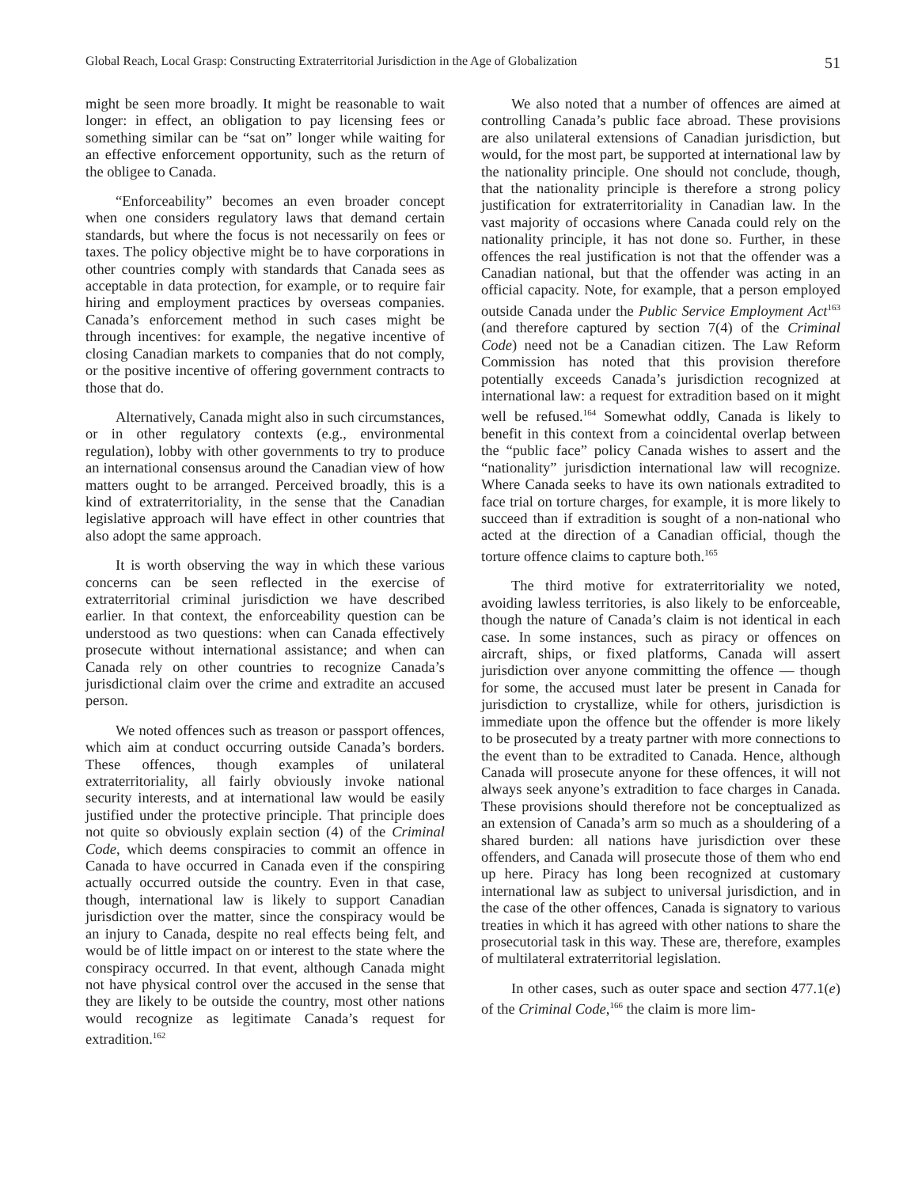Global Reach, Local Grasp: Constructing Extraterritorial Jurisdiction in the Age of Globalization 51
might be seen more broadly. It might be reasonable to wait longer: in effect, an obligation to pay licensing fees or something similar can be “sat on” longer while waiting for an effective enforcement opportunity, such as the return of the obligee to Canada.
“Enforceability” becomes an even broader concept when one considers regulatory laws that demand certain standards, but where the focus is not necessarily on fees or taxes. The policy objective might be to have corporations in other countries comply with standards that Canada sees as acceptable in data protection, for example, or to require fair hiring and employment practices by overseas companies. Canada’s enforcement method in such cases might be through incentives: for example, the negative incentive of closing Canadian markets to companies that do not comply, or the positive incentive of offering government contracts to those that do.
Alternatively, Canada might also in such circumstances, or in other regulatory contexts (e.g., environmental regulation), lobby with other governments to try to produce an international consensus around the Canadian view of how matters ought to be arranged. Perceived broadly, this is a kind of extraterritoriality, in the sense that the Canadian legislative approach will have effect in other countries that also adopt the same approach.
It is worth observing the way in which these various concerns can be seen reflected in the exercise of extraterritorial criminal jurisdiction we have described earlier. In that context, the enforceability question can be understood as two questions: when can Canada effectively prosecute without international assistance; and when can Canada rely on other countries to recognize Canada’s jurisdictional claim over the crime and extradite an accused person.
We noted offences such as treason or passport offences, which aim at conduct occurring outside Canada’s borders. These offences, though examples of unilateral extraterritoriality, all fairly obviously invoke national security interests, and at international law would be easily justified under the protective principle. That principle does not quite so obviously explain section (4) of the Criminal Code, which deems conspiracies to commit an offence in Canada to have occurred in Canada even if the conspiring actually occurred outside the country. Even in that case, though, international law is likely to support Canadian jurisdiction over the matter, since the conspiracy would be an injury to Canada, despite no real effects being felt, and would be of little impact on or interest to the state where the conspiracy occurred. In that event, although Canada might not have physical control over the accused in the sense that they are likely to be outside the country, most other nations would recognize as legitimate Canada’s request for extradition.<sup>162</sup>
We also noted that a number of offences are aimed at controlling Canada’s public face abroad. These provisions are also unilateral extensions of Canadian jurisdiction, but would, for the most part, be supported at international law by the nationality principle. One should not conclude, though, that the nationality principle is therefore a strong policy justification for extraterritoriality in Canadian law. In the vast majority of occasions where Canada could rely on the nationality principle, it has not done so. Further, in these offences the real justification is not that the offender was a Canadian national, but that the offender was acting in an official capacity. Note, for example, that a person employed outside Canada under the Public Service Employment Act<sup>163</sup> (and therefore captured by section 7(4) of the Criminal Code) need not be a Canadian citizen. The Law Reform Commission has noted that this provision therefore potentially exceeds Canada’s jurisdiction recognized at international law: a request for extradition based on it might well be refused.<sup>164</sup> Somewhat oddly, Canada is likely to benefit in this context from a coincidental overlap between the “public face” policy Canada wishes to assert and the “nationality” jurisdiction international law will recognize. Where Canada seeks to have its own nationals extradited to face trial on torture charges, for example, it is more likely to succeed than if extradition is sought of a non-national who acted at the direction of a Canadian official, though the torture offence claims to capture both.<sup>165</sup>
The third motive for extraterritoriality we noted, avoiding lawless territories, is also likely to be enforceable, though the nature of Canada’s claim is not identical in each case. In some instances, such as piracy or offences on aircraft, ships, or fixed platforms, Canada will assert jurisdiction over anyone committing the offence — though for some, the accused must later be present in Canada for jurisdiction to crystallize, while for others, jurisdiction is immediate upon the offence but the offender is more likely to be prosecuted by a treaty partner with more connections to the event than to be extradited to Canada. Hence, although Canada will prosecute anyone for these offences, it will not always seek anyone’s extradition to face charges in Canada. These provisions should therefore not be conceptualized as an extension of Canada’s arm so much as a shouldering of a shared burden: all nations have jurisdiction over these offenders, and Canada will prosecute those of them who end up here. Piracy has long been recognized at customary international law as subject to universal jurisdiction, and in the case of the other offences, Canada is signatory to various treaties in which it has agreed with other nations to share the prosecutorial task in this way. These are, therefore, examples of multilateral extraterritorial legislation.
In other cases, such as outer space and section 477.1(e) of the Criminal Code,<sup>166</sup> the claim is more lim-